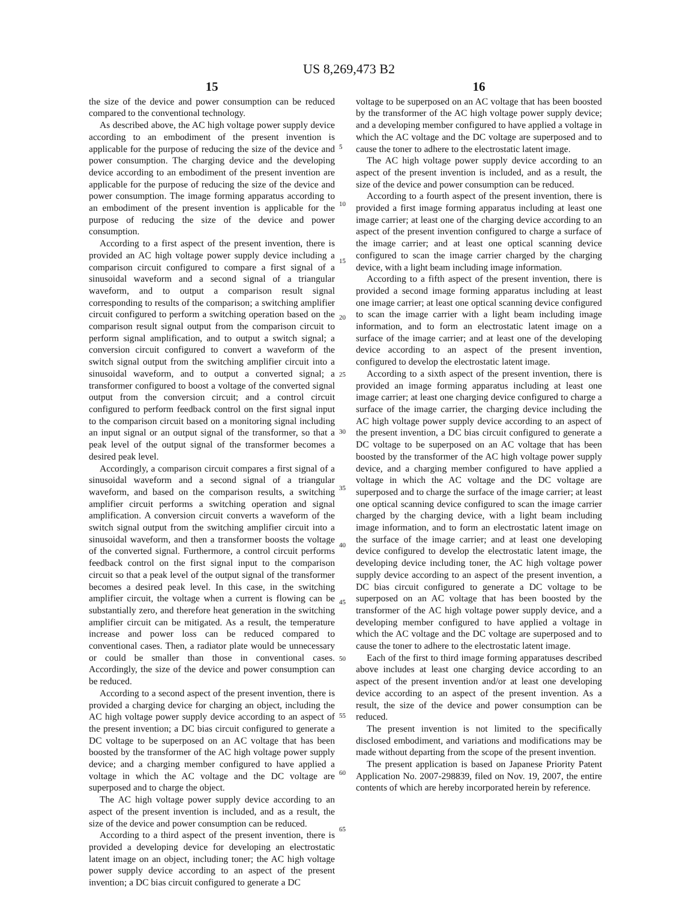US 8,269,473 B2
15
the size of the device and power consumption can be reduced compared to the conventional technology.
As described above, the AC high voltage power supply device according to an embodiment of the present invention is applicable for the purpose of reducing the size of the device and power consumption. The charging device and the developing device according to an embodiment of the present invention are applicable for the purpose of reducing the size of the device and power consumption. The image forming apparatus according to an embodiment of the present invention is applicable for the purpose of reducing the size of the device and power consumption.
According to a first aspect of the present invention, there is provided an AC high voltage power supply device including a comparison circuit configured to compare a first signal of a sinusoidal waveform and a second signal of a triangular waveform, and to output a comparison result signal corresponding to results of the comparison; a switching amplifier circuit configured to perform a switching operation based on the comparison result signal output from the comparison circuit to perform signal amplification, and to output a switch signal; a conversion circuit configured to convert a waveform of the switch signal output from the switching amplifier circuit into a sinusoidal waveform, and to output a converted signal; a transformer configured to boost a voltage of the converted signal output from the conversion circuit; and a control circuit configured to perform feedback control on the first signal input to the comparison circuit based on a monitoring signal including an input signal or an output signal of the transformer, so that a peak level of the output signal of the transformer becomes a desired peak level.
Accordingly, a comparison circuit compares a first signal of a sinusoidal waveform and a second signal of a triangular waveform, and based on the comparison results, a switching amplifier circuit performs a switching operation and signal amplification. A conversion circuit converts a waveform of the switch signal output from the switching amplifier circuit into a sinusoidal waveform, and then a transformer boosts the voltage of the converted signal. Furthermore, a control circuit performs feedback control on the first signal input to the comparison circuit so that a peak level of the output signal of the transformer becomes a desired peak level. In this case, in the switching amplifier circuit, the voltage when a current is flowing can be substantially zero, and therefore heat generation in the switching amplifier circuit can be mitigated. As a result, the temperature increase and power loss can be reduced compared to conventional cases. Then, a radiator plate would be unnecessary or could be smaller than those in conventional cases. Accordingly, the size of the device and power consumption can be reduced.
According to a second aspect of the present invention, there is provided a charging device for charging an object, including the AC high voltage power supply device according to an aspect of the present invention; a DC bias circuit configured to generate a DC voltage to be superposed on an AC voltage that has been boosted by the transformer of the AC high voltage power supply device; and a charging member configured to have applied a voltage in which the AC voltage and the DC voltage are superposed and to charge the object.
The AC high voltage power supply device according to an aspect of the present invention is included, and as a result, the size of the device and power consumption can be reduced.
According to a third aspect of the present invention, there is provided a developing device for developing an electrostatic latent image on an object, including toner; the AC high voltage power supply device according to an aspect of the present invention; a DC bias circuit configured to generate a DC
16
voltage to be superposed on an AC voltage that has been boosted by the transformer of the AC high voltage power supply device; and a developing member configured to have applied a voltage in which the AC voltage and the DC voltage are superposed and to cause the toner to adhere to the electrostatic latent image.
The AC high voltage power supply device according to an aspect of the present invention is included, and as a result, the size of the device and power consumption can be reduced.
According to a fourth aspect of the present invention, there is provided a first image forming apparatus including at least one image carrier; at least one of the charging device according to an aspect of the present invention configured to charge a surface of the image carrier; and at least one optical scanning device configured to scan the image carrier charged by the charging device, with a light beam including image information.
According to a fifth aspect of the present invention, there is provided a second image forming apparatus including at least one image carrier; at least one optical scanning device configured to scan the image carrier with a light beam including image information, and to form an electrostatic latent image on a surface of the image carrier; and at least one of the developing device according to an aspect of the present invention, configured to develop the electrostatic latent image.
According to a sixth aspect of the present invention, there is provided an image forming apparatus including at least one image carrier; at least one charging device configured to charge a surface of the image carrier, the charging device including the AC high voltage power supply device according to an aspect of the present invention, a DC bias circuit configured to generate a DC voltage to be superposed on an AC voltage that has been boosted by the transformer of the AC high voltage power supply device, and a charging member configured to have applied a voltage in which the AC voltage and the DC voltage are superposed and to charge the surface of the image carrier; at least one optical scanning device configured to scan the image carrier charged by the charging device, with a light beam including image information, and to form an electrostatic latent image on the surface of the image carrier; and at least one developing device configured to develop the electrostatic latent image, the developing device including toner, the AC high voltage power supply device according to an aspect of the present invention, a DC bias circuit configured to generate a DC voltage to be superposed on an AC voltage that has been boosted by the transformer of the AC high voltage power supply device, and a developing member configured to have applied a voltage in which the AC voltage and the DC voltage are superposed and to cause the toner to adhere to the electrostatic latent image.
Each of the first to third image forming apparatuses described above includes at least one charging device according to an aspect of the present invention and/or at least one developing device according to an aspect of the present invention. As a result, the size of the device and power consumption can be reduced.
The present invention is not limited to the specifically disclosed embodiment, and variations and modifications may be made without departing from the scope of the present invention.
The present application is based on Japanese Priority Patent Application No. 2007-298839, filed on Nov. 19, 2007, the entire contents of which are hereby incorporated herein by reference.
5
10
15
20
25
30
35
40
45
50
55
60
65